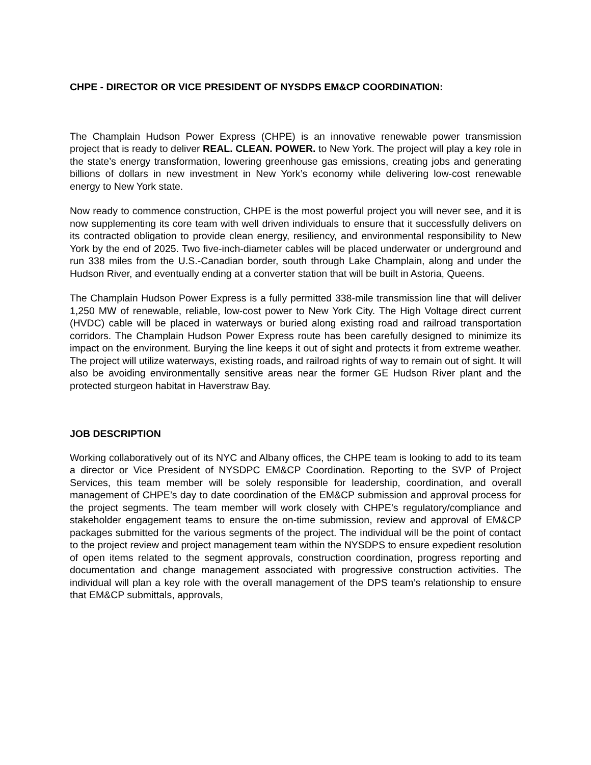CHPE - DIRECTOR OR VICE PRESIDENT OF NYSDPS EM&CP COORDINATION:
The Champlain Hudson Power Express (CHPE) is an innovative renewable power transmission project that is ready to deliver REAL. CLEAN. POWER. to New York. The project will play a key role in the state’s energy transformation, lowering greenhouse gas emissions, creating jobs and generating billions of dollars in new investment in New York’s economy while delivering low-cost renewable energy to New York state.
Now ready to commence construction, CHPE is the most powerful project you will never see, and it is now supplementing its core team with well driven individuals to ensure that it successfully delivers on its contracted obligation to provide clean energy, resiliency, and environmental responsibility to New York by the end of 2025. Two five-inch-diameter cables will be placed underwater or underground and run 338 miles from the U.S.-Canadian border, south through Lake Champlain, along and under the Hudson River, and eventually ending at a converter station that will be built in Astoria, Queens.
The Champlain Hudson Power Express is a fully permitted 338-mile transmission line that will deliver 1,250 MW of renewable, reliable, low-cost power to New York City. The High Voltage direct current (HVDC) cable will be placed in waterways or buried along existing road and railroad transportation corridors. The Champlain Hudson Power Express route has been carefully designed to minimize its impact on the environment. Burying the line keeps it out of sight and protects it from extreme weather. The project will utilize waterways, existing roads, and railroad rights of way to remain out of sight. It will also be avoiding environmentally sensitive areas near the former GE Hudson River plant and the protected sturgeon habitat in Haverstraw Bay.
JOB DESCRIPTION
Working collaboratively out of its NYC and Albany offices, the CHPE team is looking to add to its team a director or Vice President of NYSDPC EM&CP Coordination. Reporting to the SVP of Project Services, this team member will be solely responsible for leadership, coordination, and overall management of CHPE’s day to date coordination of the EM&CP submission and approval process for the project segments. The team member will work closely with CHPE’s regulatory/compliance and stakeholder engagement teams to ensure the on-time submission, review and approval of EM&CP packages submitted for the various segments of the project. The individual will be the point of contact to the project review and project management team within the NYSDPS to ensure expedient resolution of open items related to the segment approvals, construction coordination, progress reporting and documentation and change management associated with progressive construction activities. The individual will plan a key role with the overall management of the DPS team’s relationship to ensure that EM&CP submittals, approvals,